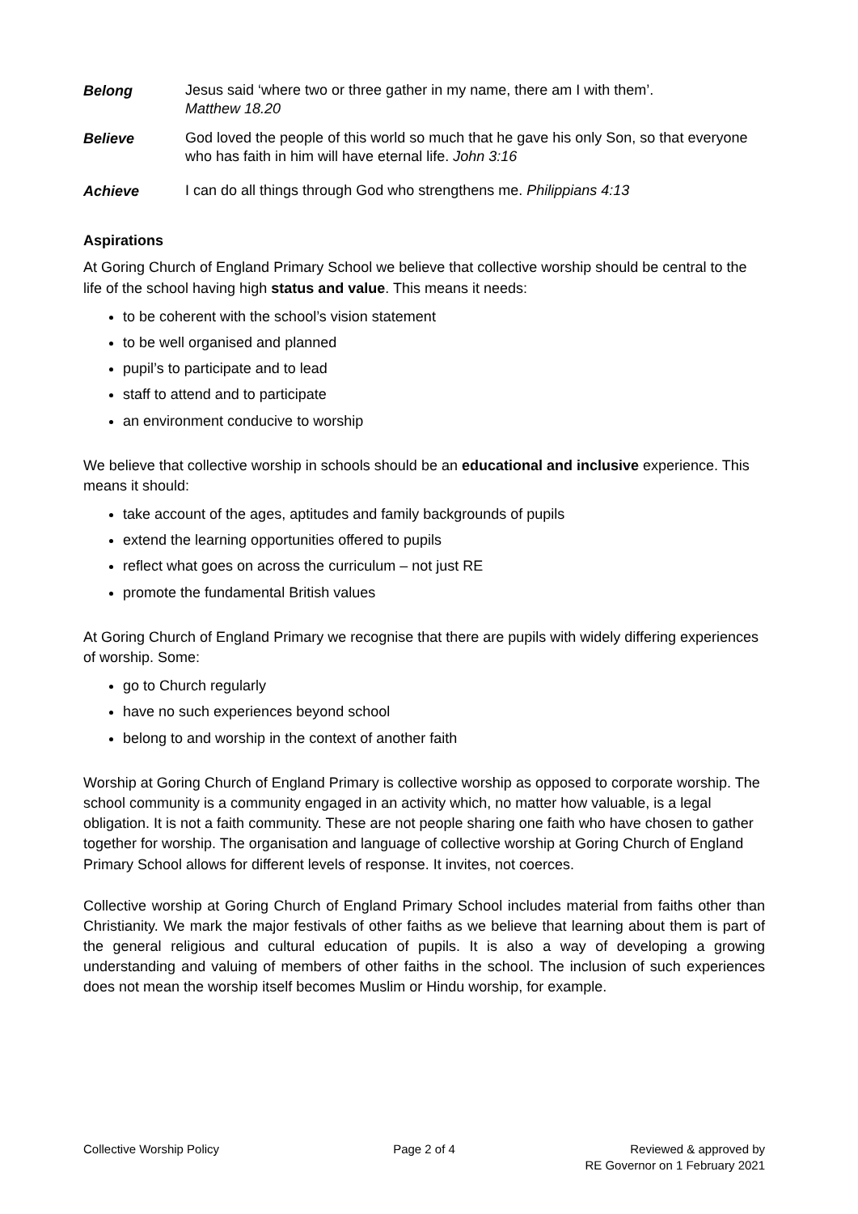Belong
Jesus said ‘where two or three gather in my name, there am I with them’.
Matthew 18.20
Believe
God loved the people of this world so much that he gave his only Son, so that everyone who has faith in him will have eternal life. John 3:16
Achieve
I can do all things through God who strengthens me. Philippians 4:13
Aspirations
At Goring Church of England Primary School we believe that collective worship should be central to the life of the school having high status and value. This means it needs:
to be coherent with the school’s vision statement
to be well organised and planned
pupil’s to participate and to lead
staff to attend and to participate
an environment conducive to worship
We believe that collective worship in schools should be an educational and inclusive experience. This means it should:
take account of the ages, aptitudes and family backgrounds of pupils
extend the learning opportunities offered to pupils
reflect what goes on across the curriculum – not just RE
promote the fundamental British values
At Goring Church of England Primary we recognise that there are pupils with widely differing experiences of worship. Some:
go to Church regularly
have no such experiences beyond school
belong to and worship in the context of another faith
Worship at Goring Church of England Primary is collective worship as opposed to corporate worship. The school community is a community engaged in an activity which, no matter how valuable, is a legal obligation. It is not a faith community. These are not people sharing one faith who have chosen to gather together for worship. The organisation and language of collective worship at Goring Church of England Primary School allows for different levels of response. It invites, not coerces.
Collective worship at Goring Church of England Primary School includes material from faiths other than Christianity. We mark the major festivals of other faiths as we believe that learning about them is part of the general religious and cultural education of pupils. It is also a way of developing a growing understanding and valuing of members of other faiths in the school. The inclusion of such experiences does not mean the worship itself becomes Muslim or Hindu worship, for example.
Collective Worship Policy Page 2 of 4 Reviewed & approved by
RE Governor on 1 February 2021